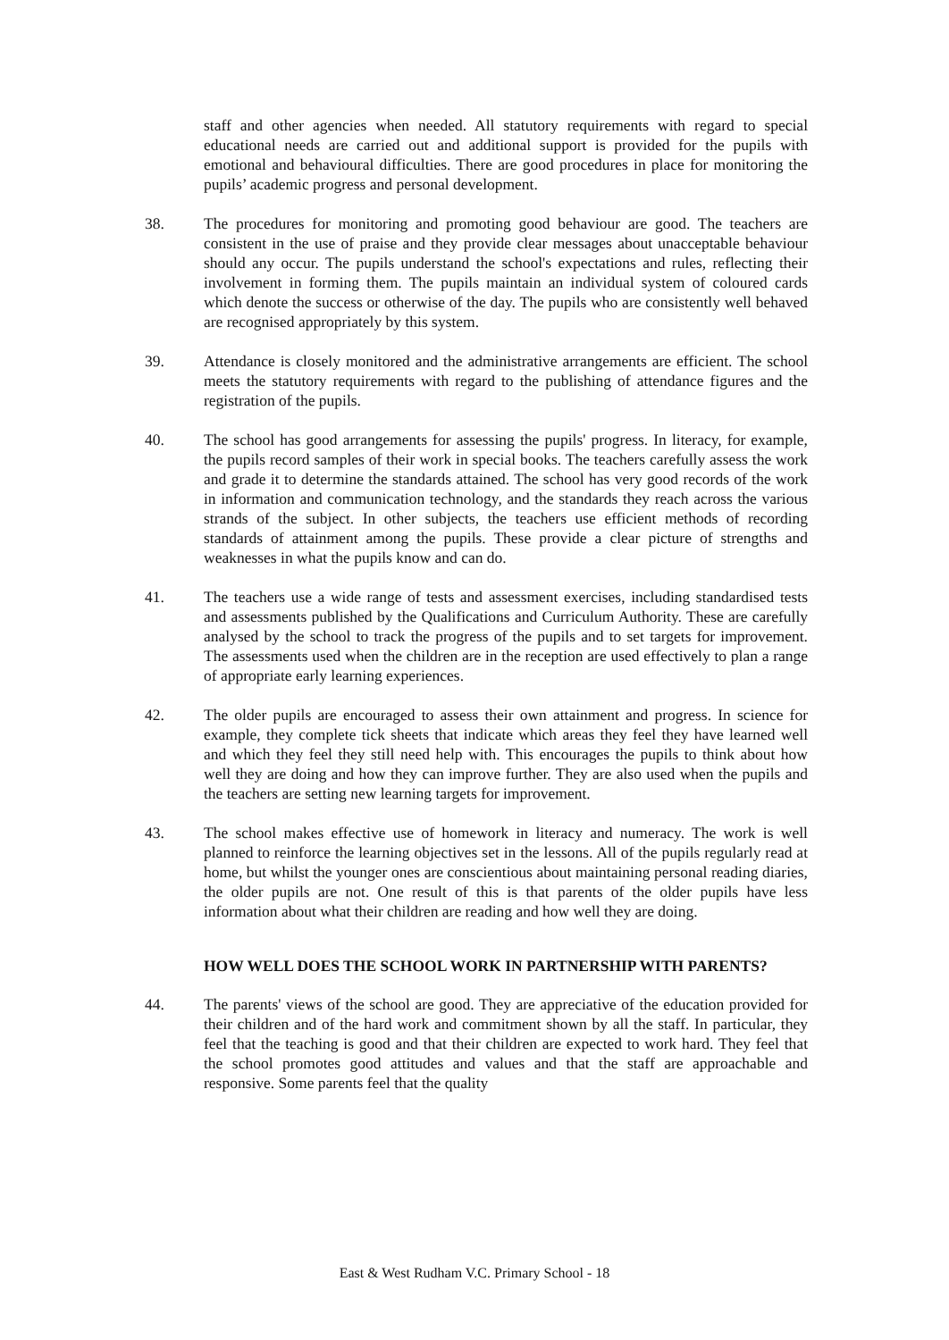staff and other agencies when needed. All statutory requirements with regard to special educational needs are carried out and additional support is provided for the pupils with emotional and behavioural difficulties. There are good procedures in place for monitoring the pupils’ academic progress and personal development.
38. The procedures for monitoring and promoting good behaviour are good. The teachers are consistent in the use of praise and they provide clear messages about unacceptable behaviour should any occur. The pupils understand the school's expectations and rules, reflecting their involvement in forming them. The pupils maintain an individual system of coloured cards which denote the success or otherwise of the day. The pupils who are consistently well behaved are recognised appropriately by this system.
39. Attendance is closely monitored and the administrative arrangements are efficient. The school meets the statutory requirements with regard to the publishing of attendance figures and the registration of the pupils.
40. The school has good arrangements for assessing the pupils' progress. In literacy, for example, the pupils record samples of their work in special books. The teachers carefully assess the work and grade it to determine the standards attained. The school has very good records of the work in information and communication technology, and the standards they reach across the various strands of the subject. In other subjects, the teachers use efficient methods of recording standards of attainment among the pupils. These provide a clear picture of strengths and weaknesses in what the pupils know and can do.
41. The teachers use a wide range of tests and assessment exercises, including standardised tests and assessments published by the Qualifications and Curriculum Authority. These are carefully analysed by the school to track the progress of the pupils and to set targets for improvement. The assessments used when the children are in the reception are used effectively to plan a range of appropriate early learning experiences.
42. The older pupils are encouraged to assess their own attainment and progress. In science for example, they complete tick sheets that indicate which areas they feel they have learned well and which they feel they still need help with. This encourages the pupils to think about how well they are doing and how they can improve further. They are also used when the pupils and the teachers are setting new learning targets for improvement.
43. The school makes effective use of homework in literacy and numeracy. The work is well planned to reinforce the learning objectives set in the lessons. All of the pupils regularly read at home, but whilst the younger ones are conscientious about maintaining personal reading diaries, the older pupils are not. One result of this is that parents of the older pupils have less information about what their children are reading and how well they are doing.
HOW WELL DOES THE SCHOOL WORK IN PARTNERSHIP WITH PARENTS?
44. The parents' views of the school are good. They are appreciative of the education provided for their children and of the hard work and commitment shown by all the staff. In particular, they feel that the teaching is good and that their children are expected to work hard. They feel that the school promotes good attitudes and values and that the staff are approachable and responsive. Some parents feel that the quality
East & West Rudham V.C. Primary School - 18